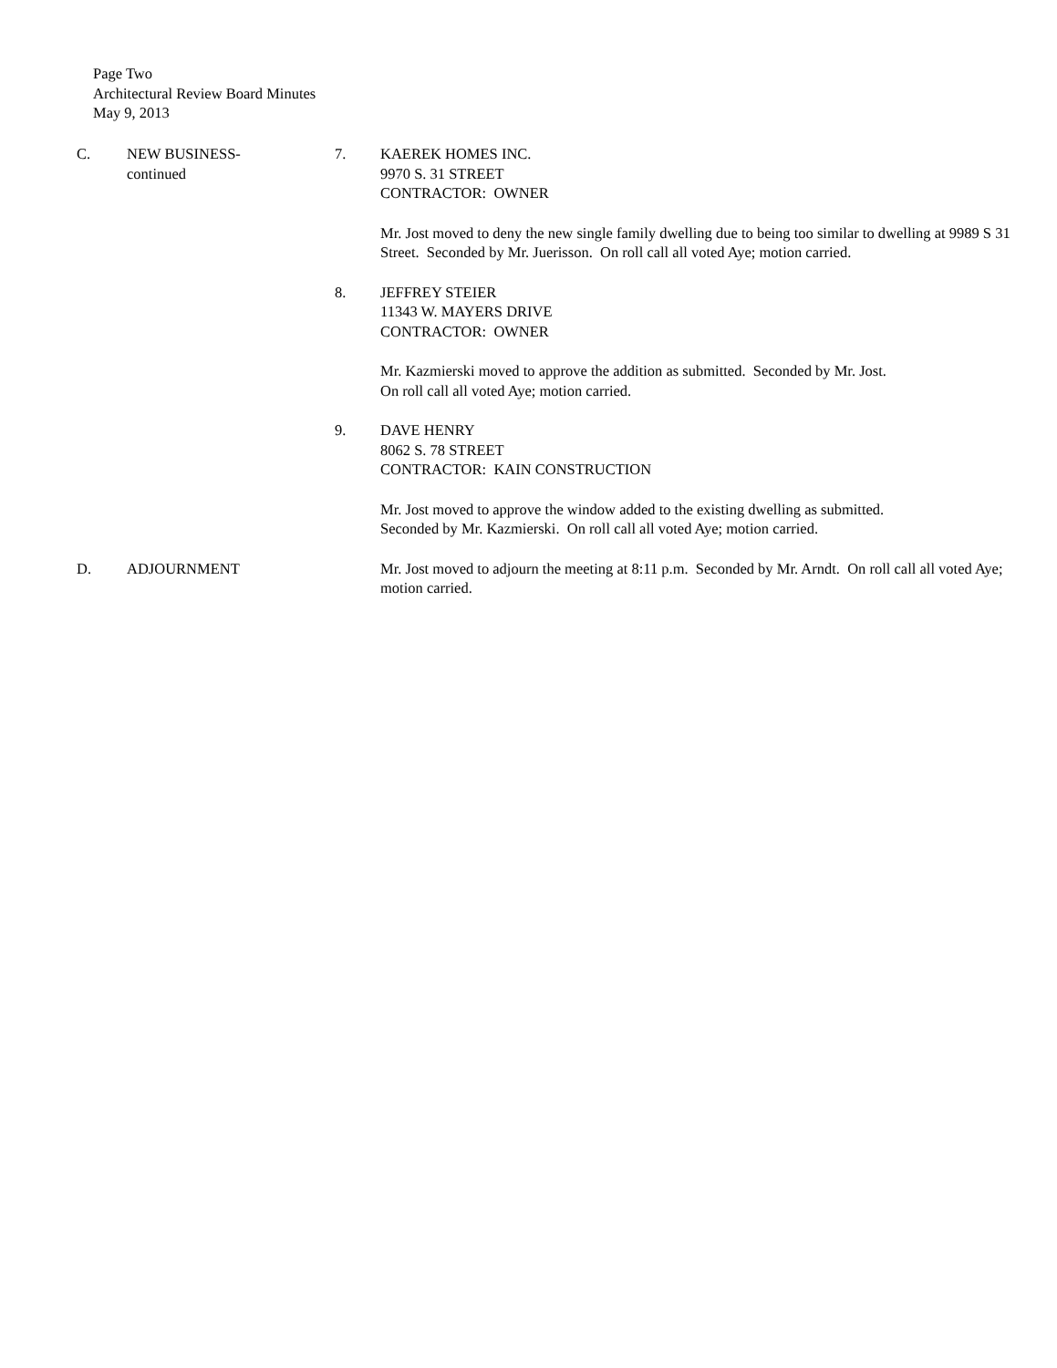Page Two
Architectural Review Board Minutes
May 9, 2013
C. NEW BUSINESS-
continued
7. KAEREK HOMES INC.
9970 S. 31 STREET
CONTRACTOR: OWNER
Mr. Jost moved to deny the new single family dwelling due to being too similar to dwelling at 9989 S 31 Street. Seconded by Mr. Juerisson. On roll call all voted Aye; motion carried.
8. JEFFREY STEIER
11343 W. MAYERS DRIVE
CONTRACTOR: OWNER
Mr. Kazmierski moved to approve the addition as submitted. Seconded by Mr. Jost.
On roll call all voted Aye; motion carried.
9. DAVE HENRY
8062 S. 78 STREET
CONTRACTOR: KAIN CONSTRUCTION
Mr. Jost moved to approve the window added to the existing dwelling as submitted.
Seconded by Mr. Kazmierski. On roll call all voted Aye; motion carried.
D. ADJOURNMENT Mr. Jost moved to adjourn the meeting at 8:11 p.m. Seconded by Mr. Arndt. On roll call all voted Aye; motion carried.